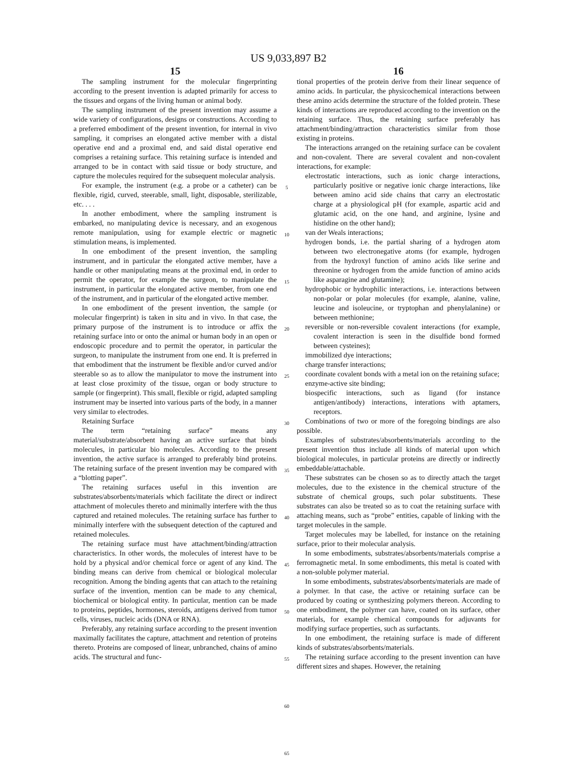US 9,033,897 B2
15
The sampling instrument for the molecular fingerprinting according to the present invention is adapted primarily for access to the tissues and organs of the living human or animal body.
The sampling instrument of the present invention may assume a wide variety of configurations, designs or constructions. According to a preferred embodiment of the present invention, for internal in vivo sampling, it comprises an elongated active member with a distal operative end and a proximal end, and said distal operative end comprises a retaining surface. This retaining surface is intended and arranged to be in contact with said tissue or body structure, and capture the molecules required for the subsequent molecular analysis.
For example, the instrument (e.g. a probe or a catheter) can be flexible, rigid, curved, steerable, small, light, disposable, sterilizable, etc. . . .
In another embodiment, where the sampling instrument is embarked, no manipulating device is necessary, and an exogenous remote manipulation, using for example electric or magnetic stimulation means, is implemented.
In one embodiment of the present invention, the sampling instrument, and in particular the elongated active member, have a handle or other manipulating means at the proximal end, in order to permit the operator, for example the surgeon, to manipulate the instrument, in particular the elongated active member, from one end of the instrument, and in particular of the elongated active member.
In one embodiment of the present invention, the sample (or molecular fingerprint) is taken in situ and in vivo. In that case, the primary purpose of the instrument is to introduce or affix the retaining surface into or onto the animal or human body in an open or endoscopic procedure and to permit the operator, in particular the surgeon, to manipulate the instrument from one end. It is preferred in that embodiment that the instrument be flexible and/or curved and/or steerable so as to allow the manipulator to move the instrument into at least close proximity of the tissue, organ or body structure to sample (or fingerprint). This small, flexible or rigid, adapted sampling instrument may be inserted into various parts of the body, in a manner very similar to electrodes.
Retaining Surface
The term “retaining surface” means any material/substrate/absorbent having an active surface that binds molecules, in particular bio molecules. According to the present invention, the active surface is arranged to preferably bind proteins. The retaining surface of the present invention may be compared with a “blotting paper”.
The retaining surfaces useful in this invention are substrates/absorbents/materials which facilitate the direct or indirect attachment of molecules thereto and minimally interfere with the thus captured and retained molecules. The retaining surface has further to minimally interfere with the subsequent detection of the captured and retained molecules.
The retaining surface must have attachment/binding/attraction characteristics. In other words, the molecules of interest have to be hold by a physical and/or chemical force or agent of any kind. The binding means can derive from chemical or biological molecular recognition. Among the binding agents that can attach to the retaining surface of the invention, mention can be made to any chemical, biochemical or biological entity. In particular, mention can be made to proteins, peptides, hormones, steroids, antigens derived from tumor cells, viruses, nucleic acids (DNA or RNA).
Preferably, any retaining surface according to the present invention maximally facilitates the capture, attachment and retention of proteins thereto. Proteins are composed of linear, unbranched, chains of amino acids. The structural and func-
5
10
15
20
25
30
35
40
45
50
55
60
65
16
tional properties of the protein derive from their linear sequence of amino acids. In particular, the physicochemical interactions between these amino acids determine the structure of the folded protein. These kinds of interactions are reproduced according to the invention on the retaining surface. Thus, the retaining surface preferably has attachment/binding/attraction characteristics similar from those existing in proteins.
The interactions arranged on the retaining surface can be covalent and non-covalent. There are several covalent and non-covalent interactions, for example:
electrostatic interactions, such as ionic charge interactions, particularly positive or negative ionic charge interactions, like between amino acid side chains that carry an electrostatic charge at a physiological pH (for example, aspartic acid and glutamic acid, on the one hand, and arginine, lysine and histidine on the other hand);
van der Weals interactions;
hydrogen bonds, i.e. the partial sharing of a hydrogen atom between two electronegative atoms (for example, hydrogen from the hydroxyl function of amino acids like serine and threonine or hydrogen from the amide function of amino acids like asparagine and glutamine);
hydrophobic or hydrophilic interactions, i.e. interactions between non-polar or polar molecules (for example, alanine, valine, leucine and isoleucine, or tryptophan and phenylalanine) or between methionine;
reversible or non-reversible covalent interactions (for example, covalent interaction is seen in the disulfide bond formed between cysteines);
immobilized dye interactions;
charge transfer interactions;
coordinate covalent bonds with a metal ion on the retaining suface;
enzyme-active site binding;
biospecific interactions, such as ligand (for instance antigen/antibody) interactions, interations with aptamers, receptors.
Combinations of two or more of the foregoing bindings are also possible.
Examples of substrates/absorbents/materials according to the present invention thus include all kinds of material upon which biological molecules, in particular proteins are directly or indirectly embeddable/attachable.
These substrates can be chosen so as to directly attach the target molecules, due to the existence in the chemical structure of the substrate of chemical groups, such polar substituents. These substrates can also be treated so as to coat the retaining surface with attaching means, such as “probe” entities, capable of linking with the target molecules in the sample.
Target molecules may be labelled, for instance on the retaining surface, prior to their molecular analysis.
In some embodiments, substrates/absorbents/materials comprise a ferromagnetic metal. In some embodiments, this metal is coated with a non-soluble polymer material.
In some embodiments, substrates/absorbents/materials are made of a polymer. In that case, the active or retaining surface can be produced by coating or synthesizing polymers thereon. According to one embodiment, the polymer can have, coated on its surface, other materials, for example chemical compounds for adjuvants for modifying surface properties, such as surfactants.
In one embodiment, the retaining surface is made of different kinds of substrates/absorbents/materials.
The retaining surface according to the present invention can have different sizes and shapes. However, the retaining